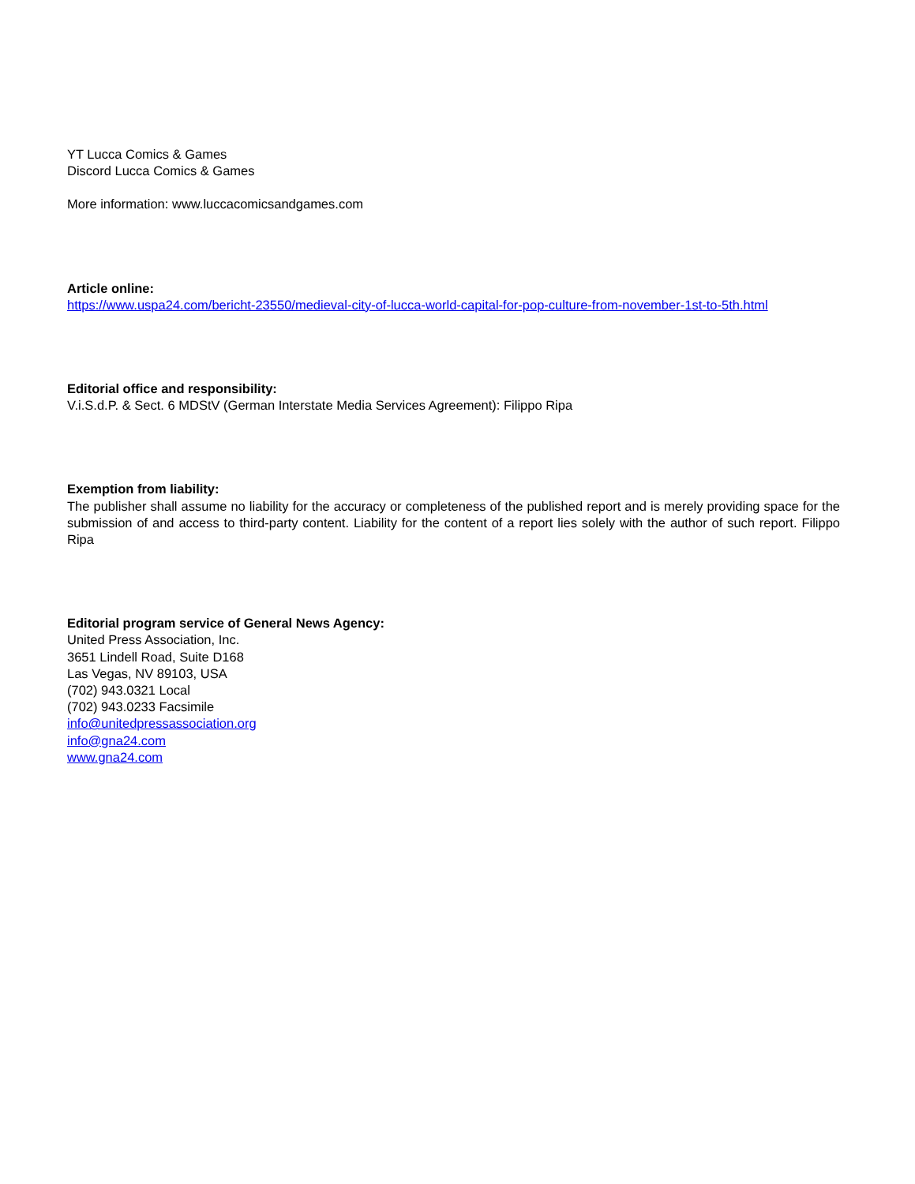YT Lucca Comics & Games
Discord Lucca Comics & Games
More information: www.luccacomicsandgames.com
Article online:
https://www.uspa24.com/bericht-23550/medieval-city-of-lucca-world-capital-for-pop-culture-from-november-1st-to-5th.html
Editorial office and responsibility:
V.i.S.d.P. & Sect. 6 MDStV (German Interstate Media Services Agreement): Filippo Ripa
Exemption from liability:
The publisher shall assume no liability for the accuracy or completeness of the published report and is merely providing space for the submission of and access to third-party content. Liability for the content of a report lies solely with the author of such report. Filippo Ripa
Editorial program service of General News Agency:
United Press Association, Inc.
3651 Lindell Road, Suite D168
Las Vegas, NV 89103, USA
(702) 943.0321 Local
(702) 943.0233 Facsimile
info@unitedpressassociation.org
info@gna24.com
www.gna24.com